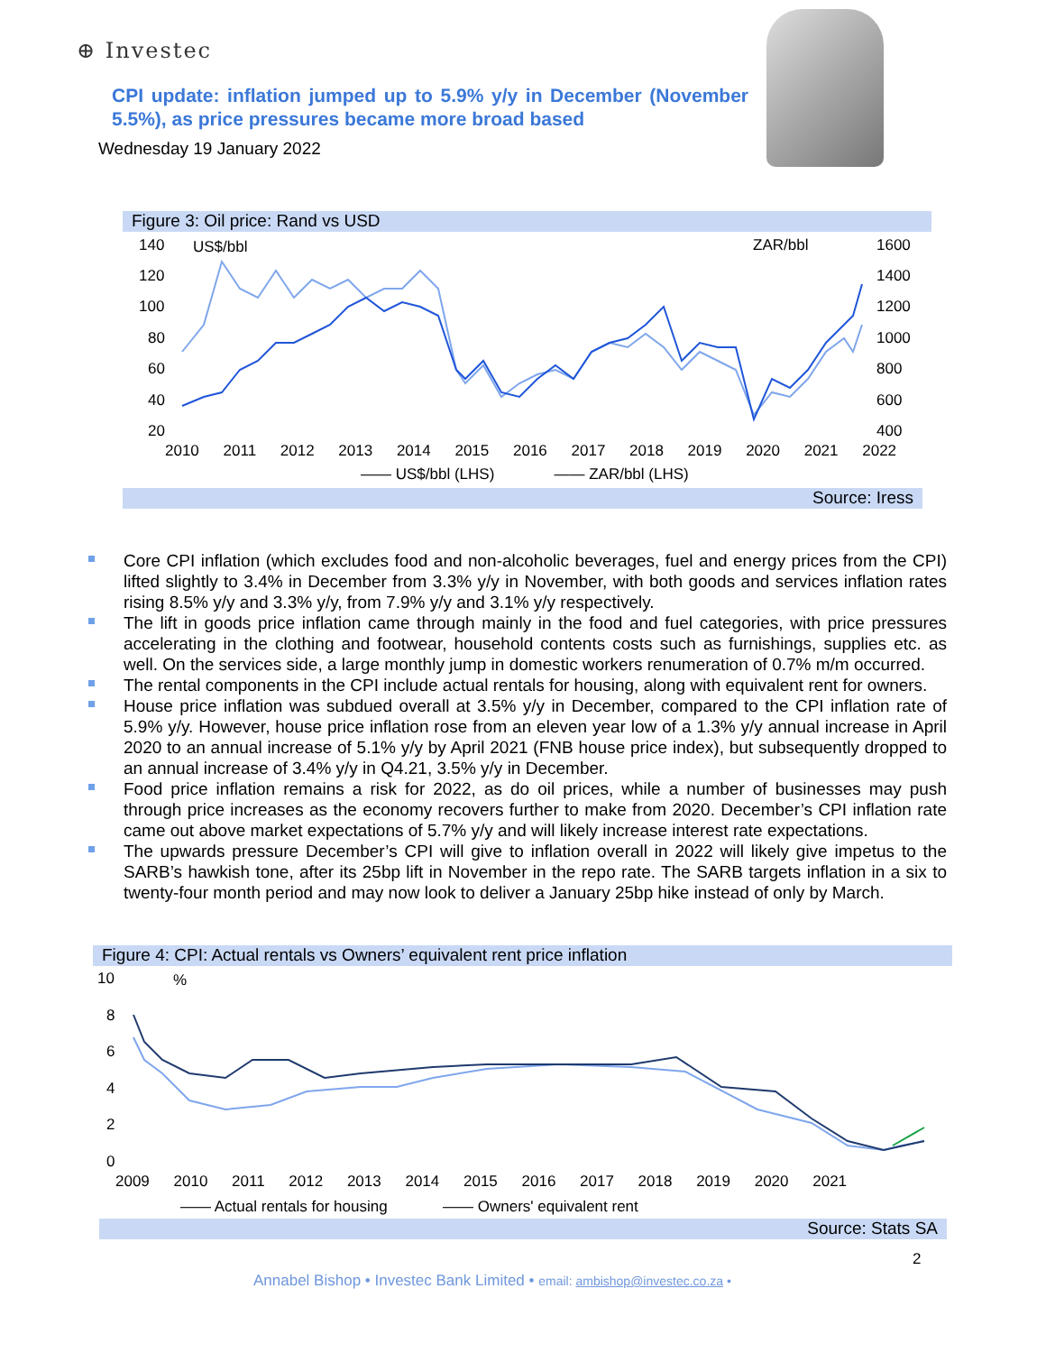⊕ Investec
CPI update: inflation jumped up to 5.9% y/y in December (November 5.5%), as price pressures became more broad based
Wednesday 19 January 2022
Figure 3: Oil price: Rand vs USD
140
120
100
80
60
40
20
US$/bbl ZAR/bbl 1600
1400
1200
1000
800
600
400
2010 2011 2012 2013 2014 2015 2016 2017 2018 2019 2020 2021 2022
—— US$/bbl (LHS) —— ZAR/bbl (LHS)
Source: Iress
Core CPI inflation (which excludes food and non-alcoholic beverages, fuel and energy prices from the CPI) lifted slightly to 3.4% in December from 3.3% y/y in November, with both goods and services inflation rates rising 8.5% y/y and 3.3% y/y, from 7.9% y/y and 3.1% y/y respectively.
The lift in goods price inflation came through mainly in the food and fuel categories, with price pressures accelerating in the clothing and footwear, household contents costs such as furnishings, supplies etc. as well. On the services side, a large monthly jump in domestic workers renumeration of 0.7% m/m occurred.
The rental components in the CPI include actual rentals for housing, along with equivalent rent for owners.
House price inflation was subdued overall at 3.5% y/y in December, compared to the CPI inflation rate of 5.9% y/y. However, house price inflation rose from an eleven year low of a 1.3% y/y annual increase in April 2020 to an annual increase of 5.1% y/y by April 2021 (FNB house price index), but subsequently dropped to an annual increase of 3.4% y/y in Q4.21, 3.5% y/y in December.
Food price inflation remains a risk for 2022, as do oil prices, while a number of businesses may push through price increases as the economy recovers further to make from 2020. December’s CPI inflation rate came out above market expectations of 5.7% y/y and will likely increase interest rate expectations.
The upwards pressure December’s CPI will give to inflation overall in 2022 will likely give impetus to the SARB’s hawkish tone, after its 25bp lift in November in the repo rate. The SARB targets inflation in a six to twenty-four month period and may now look to deliver a January 25bp hike instead of only by March.
Figure 4: CPI: Actual rentals vs Owners’ equivalent rent price inflation
10
8
6
4
2
0
%
2009 2010 2011 2012 2013 2014 2015 2016 2017 2018 2019 2020 2021
—— Actual rentals for housing —— Owners' equivalent rent
Source: Stats SA
2
Annabel Bishop • Investec Bank Limited • email: ambishop@investec.co.za •